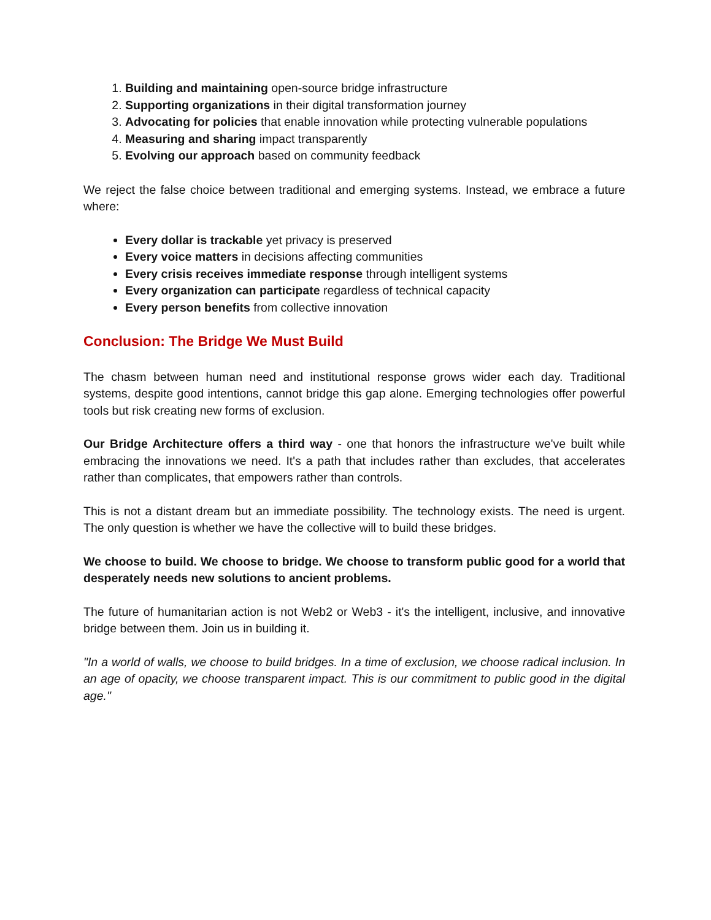1. Building and maintaining open-source bridge infrastructure
2. Supporting organizations in their digital transformation journey
3. Advocating for policies that enable innovation while protecting vulnerable populations
4. Measuring and sharing impact transparently
5. Evolving our approach based on community feedback
We reject the false choice between traditional and emerging systems. Instead, we embrace a future where:
Every dollar is trackable yet privacy is preserved
Every voice matters in decisions affecting communities
Every crisis receives immediate response through intelligent systems
Every organization can participate regardless of technical capacity
Every person benefits from collective innovation
Conclusion: The Bridge We Must Build
The chasm between human need and institutional response grows wider each day. Traditional systems, despite good intentions, cannot bridge this gap alone. Emerging technologies offer powerful tools but risk creating new forms of exclusion.
Our Bridge Architecture offers a third way - one that honors the infrastructure we've built while embracing the innovations we need. It's a path that includes rather than excludes, that accelerates rather than complicates, that empowers rather than controls.
This is not a distant dream but an immediate possibility. The technology exists. The need is urgent. The only question is whether we have the collective will to build these bridges.
We choose to build. We choose to bridge. We choose to transform public good for a world that desperately needs new solutions to ancient problems.
The future of humanitarian action is not Web2 or Web3 - it's the intelligent, inclusive, and innovative bridge between them. Join us in building it.
"In a world of walls, we choose to build bridges. In a time of exclusion, we choose radical inclusion. In an age of opacity, we choose transparent impact. This is our commitment to public good in the digital age."